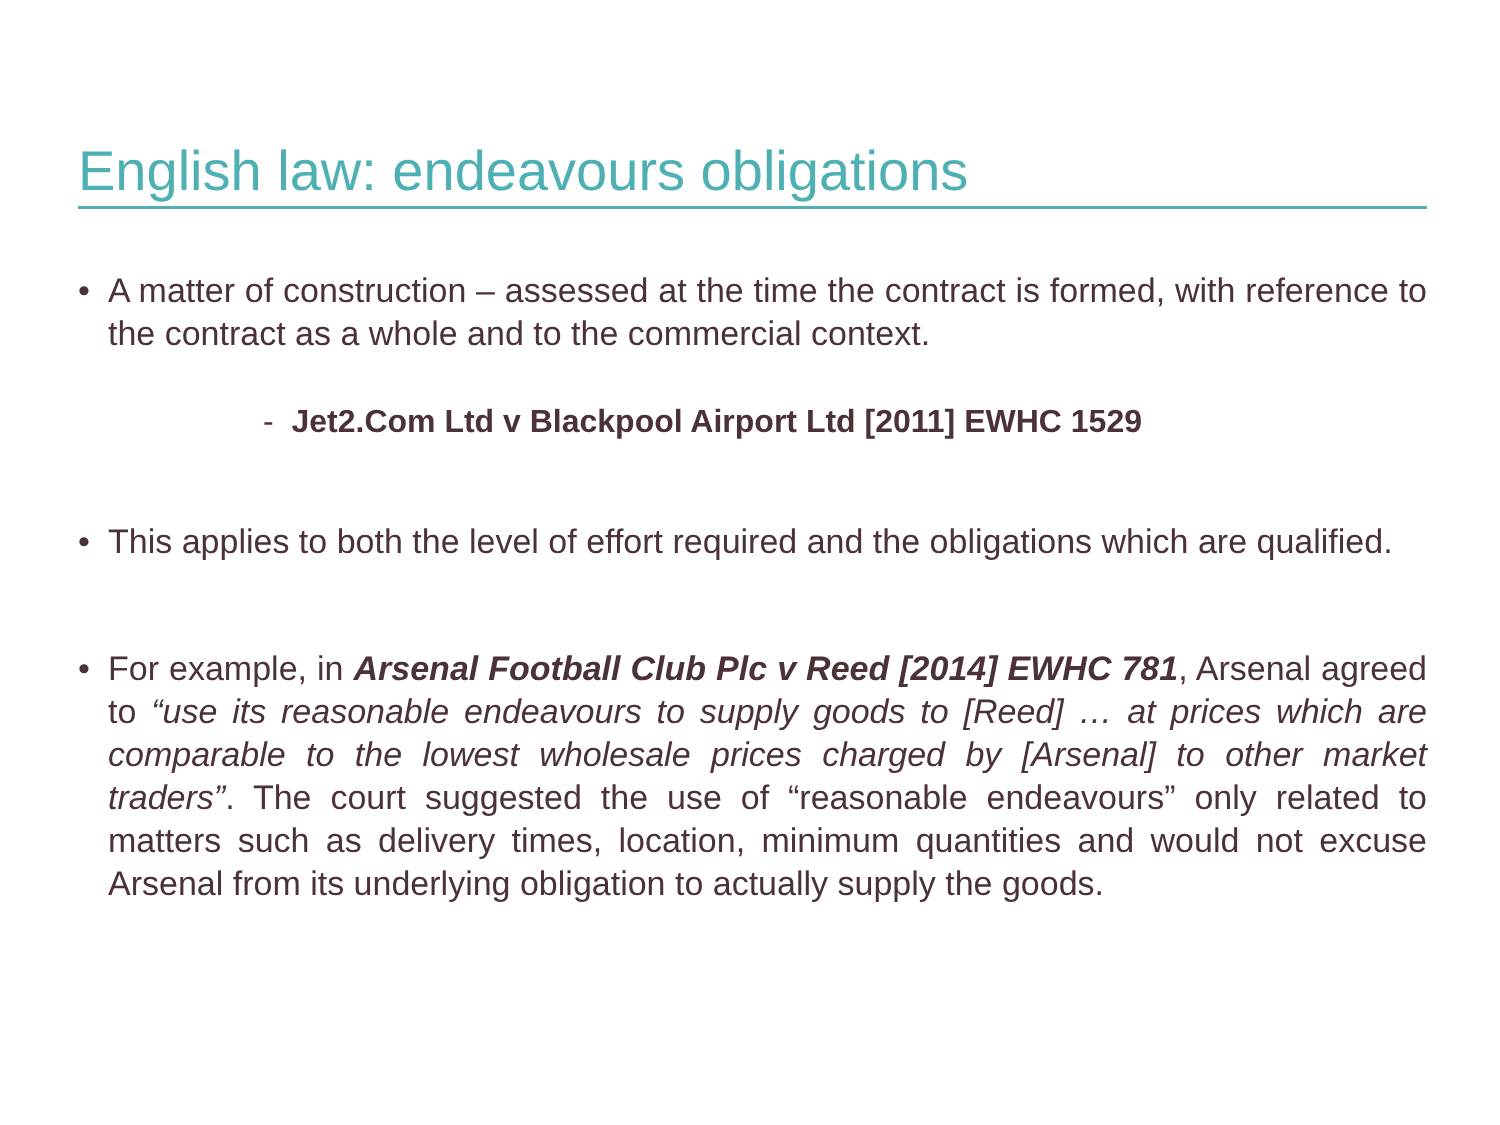English law: endeavours obligations
• A matter of construction – assessed at the time the contract is formed, with reference to the contract as a whole and to the commercial context.
- Jet2.Com Ltd v Blackpool Airport Ltd [2011] EWHC 1529
• This applies to both the level of effort required and the obligations which are qualified.
• For example, in Arsenal Football Club Plc v Reed [2014] EWHC 781, Arsenal agreed to “use its reasonable endeavours to supply goods to [Reed] … at prices which are comparable to the lowest wholesale prices charged by [Arsenal] to other market traders”. The court suggested the use of “reasonable endeavours” only related to matters such as delivery times, location, minimum quantities and would not excuse Arsenal from its underlying obligation to actually supply the goods.